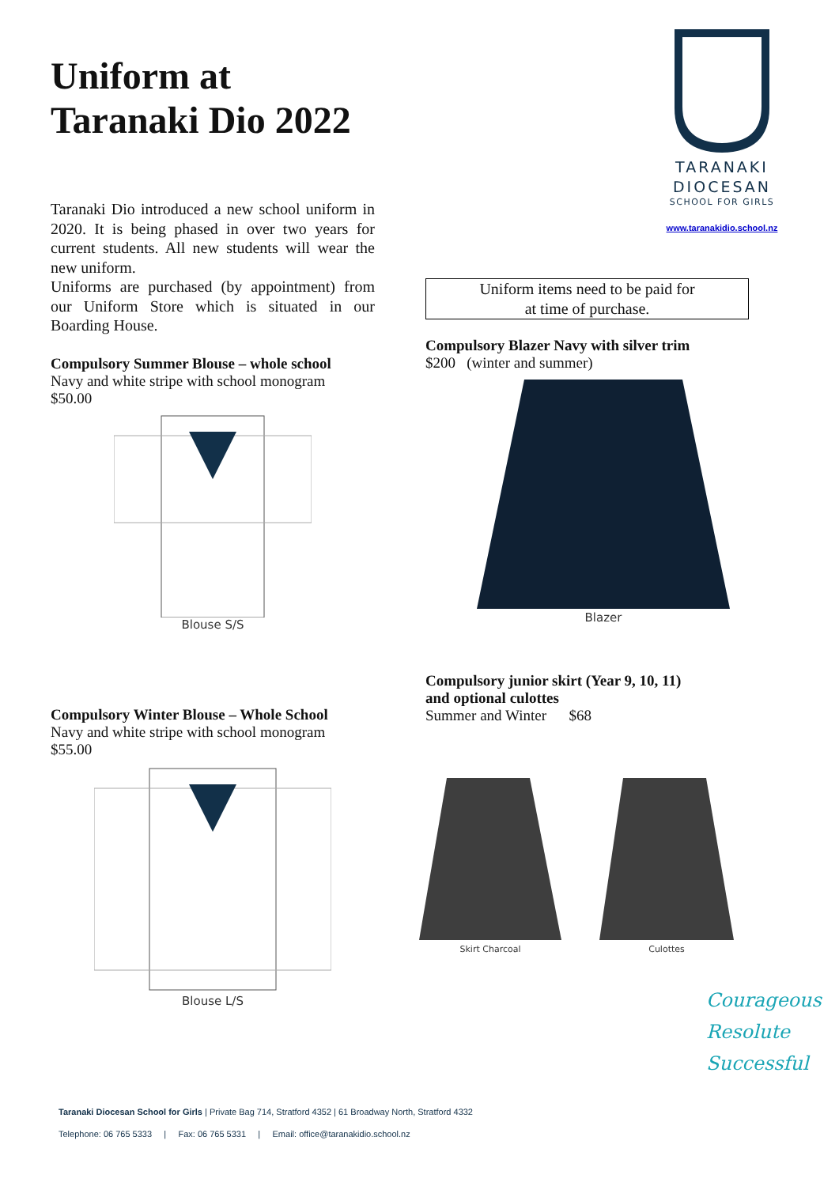Uniform at
Taranaki Dio 2022
Taranaki Dio introduced a new school uniform in 2020. It is being phased in over two years for current students. All new students will wear the new uniform.
Uniforms are purchased (by appointment) from our Uniform Store which is situated in our Boarding House.
Compulsory Summer Blouse – whole school
Navy and white stripe with school monogram
$50.00
Blouse S/S
Compulsory Winter Blouse – Whole School
Navy and white stripe with school monogram
$55.00
Blouse L/S
TARANAKI
DIOCESAN
SCHOOL FOR GIRLS
www.taranakidio.school.nz
Uniform items need to be paid for
at time of purchase.
Compulsory Blazer Navy with silver trim
$200 (winter and summer)
Blazer
Compulsory junior skirt (Year 9, 10, 11)
and optional culottes
Summer and Winter $68
Skirt Charcoal Culottes
Courageous
Resolute
Successful
Taranaki Diocesan School for Girls | Private Bag 714, Stratford 4352 | 61 Broadway North, Stratford 4332
Telephone: 06 765 5333 | Fax: 06 765 5331 | Email: office@taranakidio.school.nz